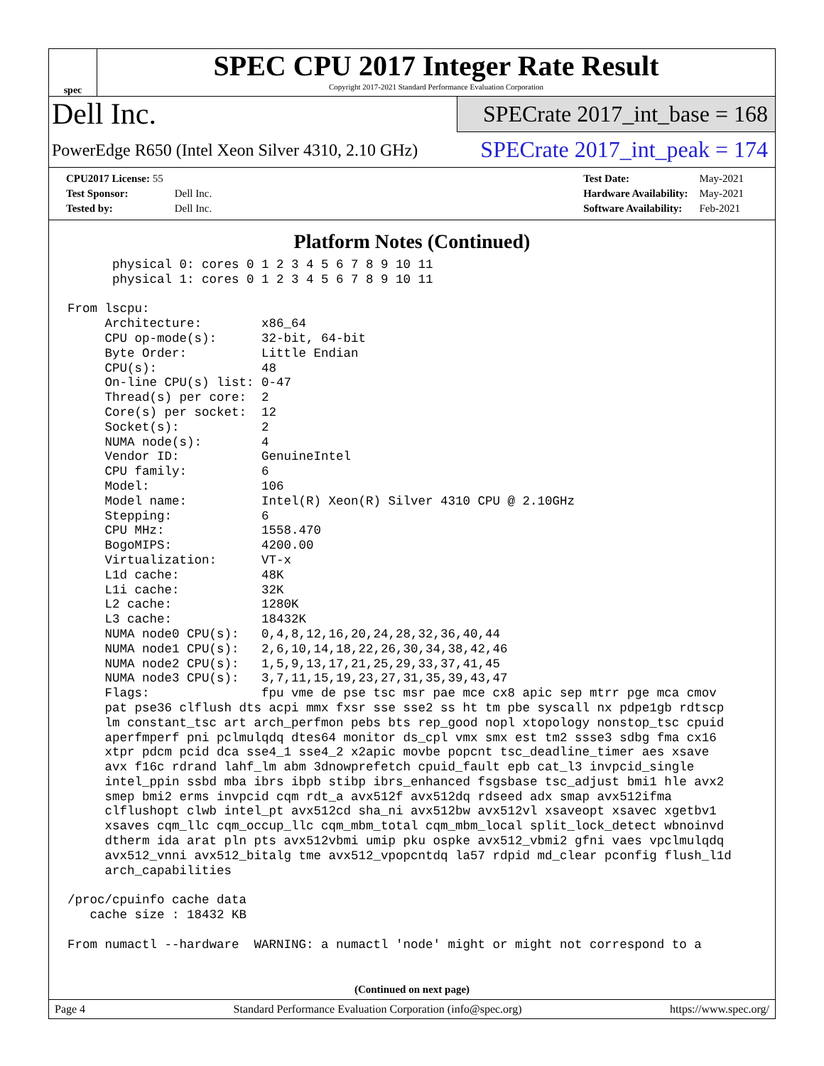spec
SPEC CPU 2017 Integer Rate Result
Copyright 2017-2021 Standard Performance Evaluation Corporation
Dell Inc.
PowerEdge R650 (Intel Xeon Silver 4310, 2.10 GHz)
SPECrate 2017_int_base = 168
SPECrate 2017_int_peak = 174
| CPU2017 License: 55 | |
| Test Sponsor: | Dell Inc. |
| Tested by: | Dell Inc. |
| Test Date: | May-2021 |
| Hardware Availability: | May-2021 |
| Software Availability: | Feb-2021 |
Platform Notes (Continued)
      physical 0: cores 0 1 2 3 4 5 6 7 8 9 10 11
      physical 1: cores 0 1 2 3 4 5 6 7 8 9 10 11

From lscpu:
     Architecture:        x86_64
     CPU op-mode(s):      32-bit, 64-bit
     Byte Order:          Little Endian
     CPU(s):              48
     On-line CPU(s) list: 0-47
     Thread(s) per core:  2
     Core(s) per socket:  12
     Socket(s):           2
     NUMA node(s):        4
     Vendor ID:           GenuineIntel
     CPU family:          6
     Model:               106
     Model name:          Intel(R) Xeon(R) Silver 4310 CPU @ 2.10GHz
     Stepping:            6
     CPU MHz:             1558.470
     BogoMIPS:            4200.00
     Virtualization:      VT-x
     L1d cache:           48K
     L1i cache:           32K
     L2 cache:            1280K
     L3 cache:            18432K
     NUMA node0 CPU(s):   0,4,8,12,16,20,24,28,32,36,40,44
     NUMA node1 CPU(s):   2,6,10,14,18,22,26,30,34,38,42,46
     NUMA node2 CPU(s):   1,5,9,13,17,21,25,29,33,37,41,45
     NUMA node3 CPU(s):   3,7,11,15,19,23,27,31,35,39,43,47
     Flags:               fpu vme de pse tsc msr pae mce cx8 apic sep mtrr pge mca cmov
     pat pse36 clflush dts acpi mmx fxsr sse sse2 ss ht tm pbe syscall nx pdpe1gb rdtscp
     lm constant_tsc art arch_perfmon pebs bts rep_good nopl xtopology nonstop_tsc cpuid
     aperfmperf pni pclmulqdq dtes64 monitor ds_cpl vmx smx est tm2 ssse3 sdbg fma cx16
     xtpr pdcm pcid dca sse4_1 sse4_2 x2apic movbe popcnt tsc_deadline_timer aes xsave
     avx f16c rdrand lahf_lm abm 3dnowprefetch cpuid_fault epb cat_l3 invpcid_single
     intel_ppin ssbd mba ibrs ibpb stibp ibrs_enhanced fsgsbase tsc_adjust bmi1 hle avx2
     smep bmi2 erms invpcid cqm rdt_a avx512f avx512dq rdseed adx smap avx512ifma
     clflushopt clwb intel_pt avx512cd sha_ni avx512bw avx512vl xsaveopt xsavec xgetbv1
     xsaves cqm_llc cqm_occup_llc cqm_mbm_total cqm_mbm_local split_lock_detect wbnoinvd
     dtherm ida arat pln pts avx512vbmi umip pku ospke avx512_vbmi2 gfni vaes vpclmulqdq
     avx512_vnni avx512_bitalg tme avx512_vpopcntdq la57 rdpid md_clear pconfig flush_l1d
     arch_capabilities

/proc/cpuinfo cache data
   cache size : 18432 KB

From numactl --hardware  WARNING: a numactl 'node' might or might not correspond to a
(Continued on next page)
Page 4 Standard Performance Evaluation Corporation (info@spec.org) https://www.spec.org/